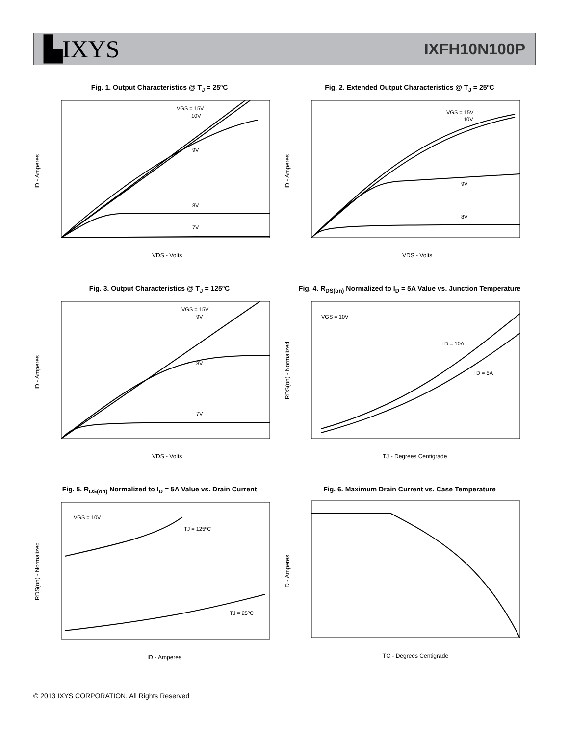▙IXYS
IXFH10N100P
Fig. 1. Output Characteristics @ T<sub>J</sub> = 25ºC
VGS = 15V
10V
9V
8V
7V
VDS - Volts
ID - Amperes
Fig. 2. Extended Output Characteristics @ T<sub>J</sub> = 25ºC
VGS = 15V
10V
9V
8V
VDS - Volts
ID - Amperes
Fig. 3. Output Characteristics @ T<sub>J</sub> = 125ºC
VGS = 15V
9V
8V
7V
VDS - Volts
ID - Amperes
Fig. 4. R<sub>DS(on)</sub> Normalized to I<sub>D</sub> = 5A Value vs. Junction Temperature
VGS = 10V
I D = 10A
I D = 5A
TJ - Degrees Centigrade
RDS(on) - Normalized
Fig. 5. R<sub>DS(on)</sub> Normalized to I<sub>D</sub> = 5A Value vs. Drain Current
VGS = 10V
TJ = 125ºC
TJ = 25ºC
ID - Amperes
RDS(on) - Normalized
Fig. 6. Maximum Drain Current vs. Case Temperature
TC - Degrees Centigrade
ID - Amperes
© 2013 IXYS CORPORATION, All Rights Reserved